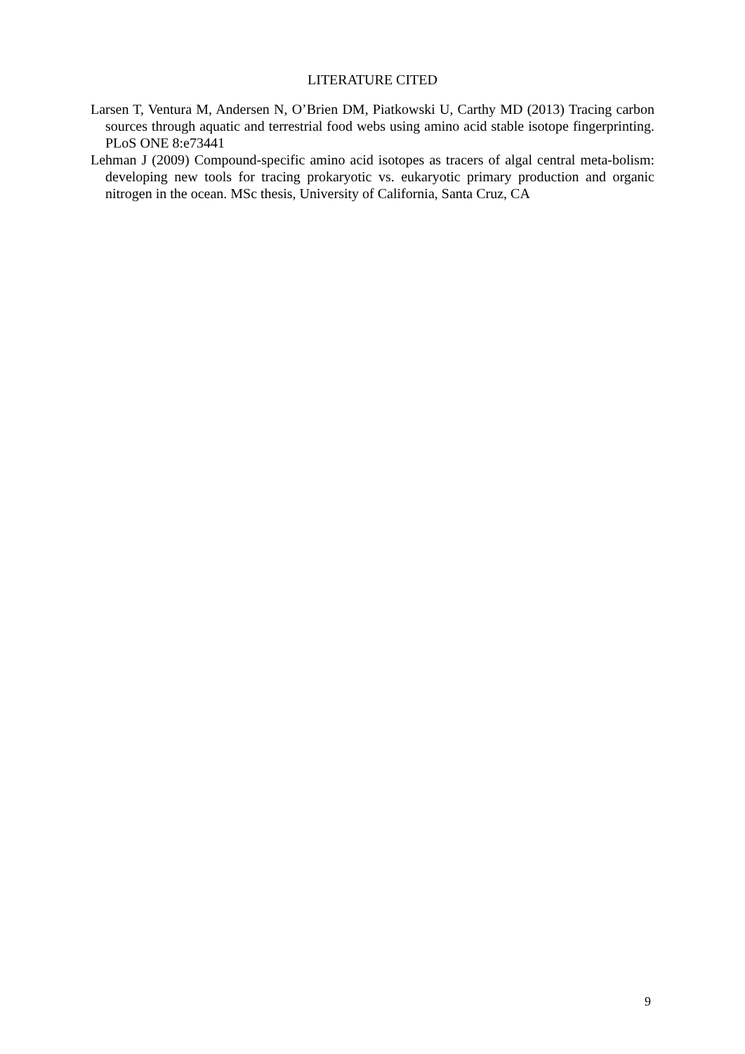LITERATURE CITED
Larsen T, Ventura M, Andersen N, O’Brien DM, Piatkowski U, Carthy MD (2013) Tracing carbon sources through aquatic and terrestrial food webs using amino acid stable isotope fingerprinting. PLoS ONE 8:e73441
Lehman J (2009) Compound-specific amino acid isotopes as tracers of algal central meta-bolism: developing new tools for tracing prokaryotic vs. eukaryotic primary production and organic nitrogen in the ocean. MSc thesis, University of California, Santa Cruz, CA
9